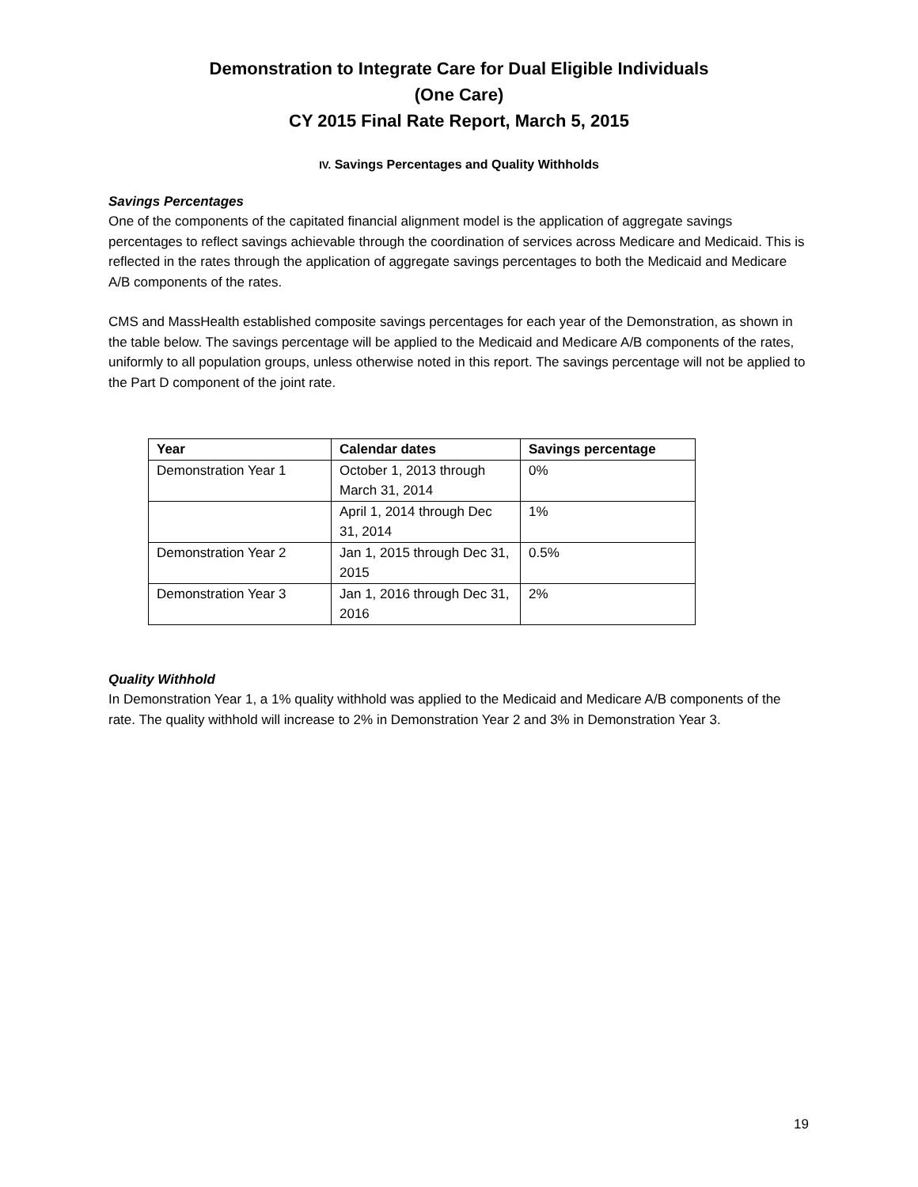Demonstration to Integrate Care for Dual Eligible Individuals
(One Care)
CY 2015 Final Rate Report, March 5, 2015
IV. Savings Percentages and Quality Withholds
Savings Percentages
One of the components of the capitated financial alignment model is the application of aggregate savings percentages to reflect savings achievable through the coordination of services across Medicare and Medicaid. This is reflected in the rates through the application of aggregate savings percentages to both the Medicaid and Medicare A/B components of the rates.
CMS and MassHealth established composite savings percentages for each year of the Demonstration, as shown in the table below. The savings percentage will be applied to the Medicaid and Medicare A/B components of the rates, uniformly to all population groups, unless otherwise noted in this report. The savings percentage will not be applied to the Part D component of the joint rate.
| Year | Calendar dates | Savings percentage |
| --- | --- | --- |
| Demonstration Year 1 | October 1, 2013 through March 31, 2014 | 0% |
| | April 1, 2014 through Dec 31, 2014 | 1% |
| Demonstration Year 2 | Jan 1, 2015 through Dec 31, 2015 | 0.5% |
| Demonstration Year 3 | Jan 1, 2016 through Dec 31, 2016 | 2% |
Quality Withhold
In Demonstration Year 1, a 1% quality withhold was applied to the Medicaid and Medicare A/B components of the rate. The quality withhold will increase to 2% in Demonstration Year 2 and 3% in Demonstration Year 3.
19